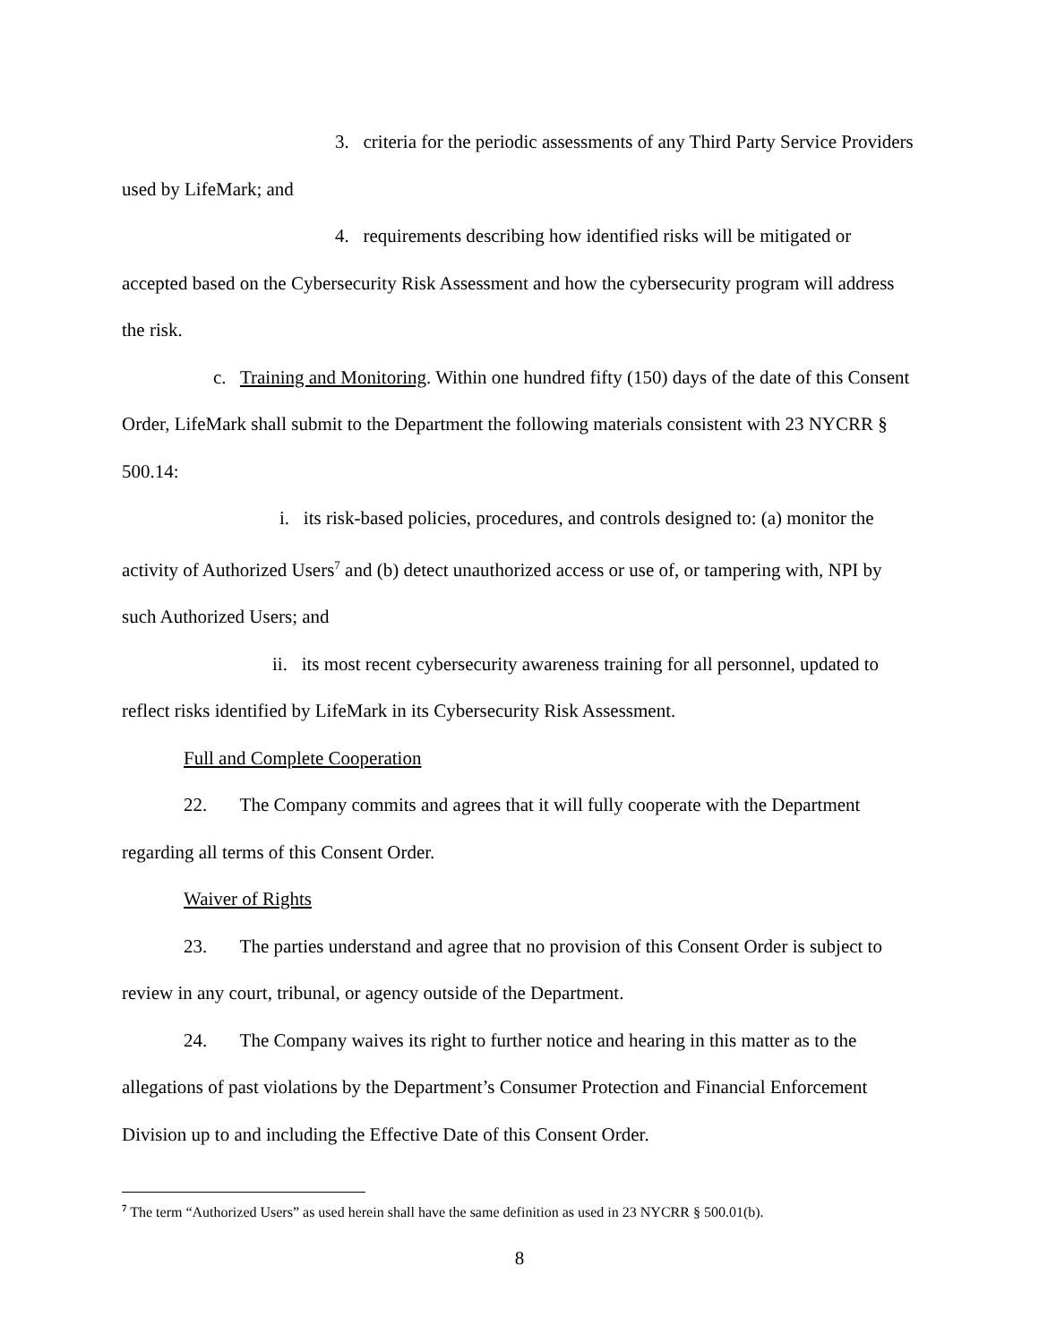3. criteria for the periodic assessments of any Third Party Service Providers used by LifeMark; and
4. requirements describing how identified risks will be mitigated or accepted based on the Cybersecurity Risk Assessment and how the cybersecurity program will address the risk.
c. Training and Monitoring. Within one hundred fifty (150) days of the date of this Consent Order, LifeMark shall submit to the Department the following materials consistent with 23 NYCRR § 500.14:
i. its risk-based policies, procedures, and controls designed to: (a) monitor the activity of Authorized Users<sup>7</sup> and (b) detect unauthorized access or use of, or tampering with, NPI by such Authorized Users; and
ii. its most recent cybersecurity awareness training for all personnel, updated to reflect risks identified by LifeMark in its Cybersecurity Risk Assessment.
Full and Complete Cooperation
22. The Company commits and agrees that it will fully cooperate with the Department regarding all terms of this Consent Order.
Waiver of Rights
23. The parties understand and agree that no provision of this Consent Order is subject to review in any court, tribunal, or agency outside of the Department.
24. The Company waives its right to further notice and hearing in this matter as to the allegations of past violations by the Department’s Consumer Protection and Financial Enforcement Division up to and including the Effective Date of this Consent Order.
<sup>7</sup> The term “Authorized Users” as used herein shall have the same definition as used in 23 NYCRR § 500.01(b).
8